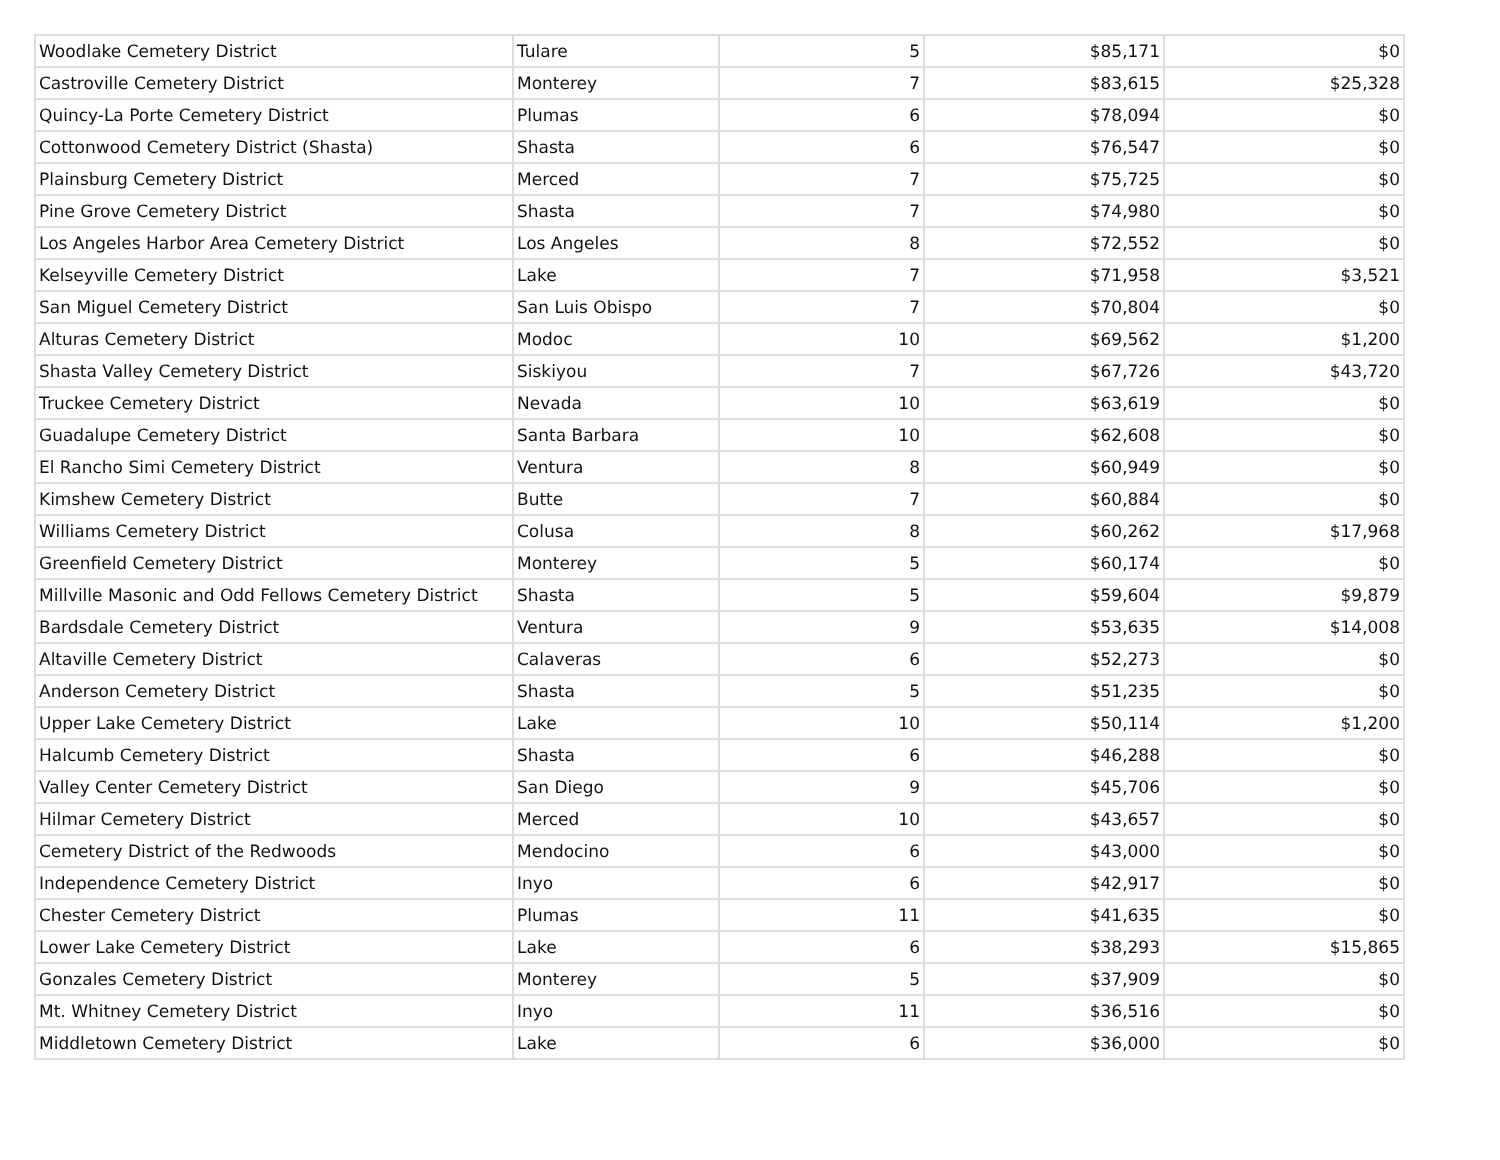| Woodlake Cemetery District | Tulare | 5 | $85,171 | $0 |
| Castroville Cemetery District | Monterey | 7 | $83,615 | $25,328 |
| Quincy-La Porte Cemetery District | Plumas | 6 | $78,094 | $0 |
| Cottonwood Cemetery District (Shasta) | Shasta | 6 | $76,547 | $0 |
| Plainsburg Cemetery District | Merced | 7 | $75,725 | $0 |
| Pine Grove Cemetery District | Shasta | 7 | $74,980 | $0 |
| Los Angeles Harbor Area Cemetery District | Los Angeles | 8 | $72,552 | $0 |
| Kelseyville Cemetery District | Lake | 7 | $71,958 | $3,521 |
| San Miguel Cemetery District | San Luis Obispo | 7 | $70,804 | $0 |
| Alturas Cemetery District | Modoc | 10 | $69,562 | $1,200 |
| Shasta Valley Cemetery District | Siskiyou | 7 | $67,726 | $43,720 |
| Truckee Cemetery District | Nevada | 10 | $63,619 | $0 |
| Guadalupe Cemetery District | Santa Barbara | 10 | $62,608 | $0 |
| El Rancho Simi Cemetery District | Ventura | 8 | $60,949 | $0 |
| Kimshew Cemetery District | Butte | 7 | $60,884 | $0 |
| Williams Cemetery District | Colusa | 8 | $60,262 | $17,968 |
| Greenfield Cemetery District | Monterey | 5 | $60,174 | $0 |
| Millville Masonic and Odd Fellows Cemetery District | Shasta | 5 | $59,604 | $9,879 |
| Bardsdale Cemetery District | Ventura | 9 | $53,635 | $14,008 |
| Altaville Cemetery District | Calaveras | 6 | $52,273 | $0 |
| Anderson Cemetery District | Shasta | 5 | $51,235 | $0 |
| Upper Lake Cemetery District | Lake | 10 | $50,114 | $1,200 |
| Halcumb Cemetery District | Shasta | 6 | $46,288 | $0 |
| Valley Center Cemetery District | San Diego | 9 | $45,706 | $0 |
| Hilmar Cemetery District | Merced | 10 | $43,657 | $0 |
| Cemetery District of the Redwoods | Mendocino | 6 | $43,000 | $0 |
| Independence Cemetery District | Inyo | 6 | $42,917 | $0 |
| Chester Cemetery District | Plumas | 11 | $41,635 | $0 |
| Lower Lake Cemetery District | Lake | 6 | $38,293 | $15,865 |
| Gonzales Cemetery District | Monterey | 5 | $37,909 | $0 |
| Mt. Whitney Cemetery District | Inyo | 11 | $36,516 | $0 |
| Middletown Cemetery District | Lake | 6 | $36,000 | $0 |